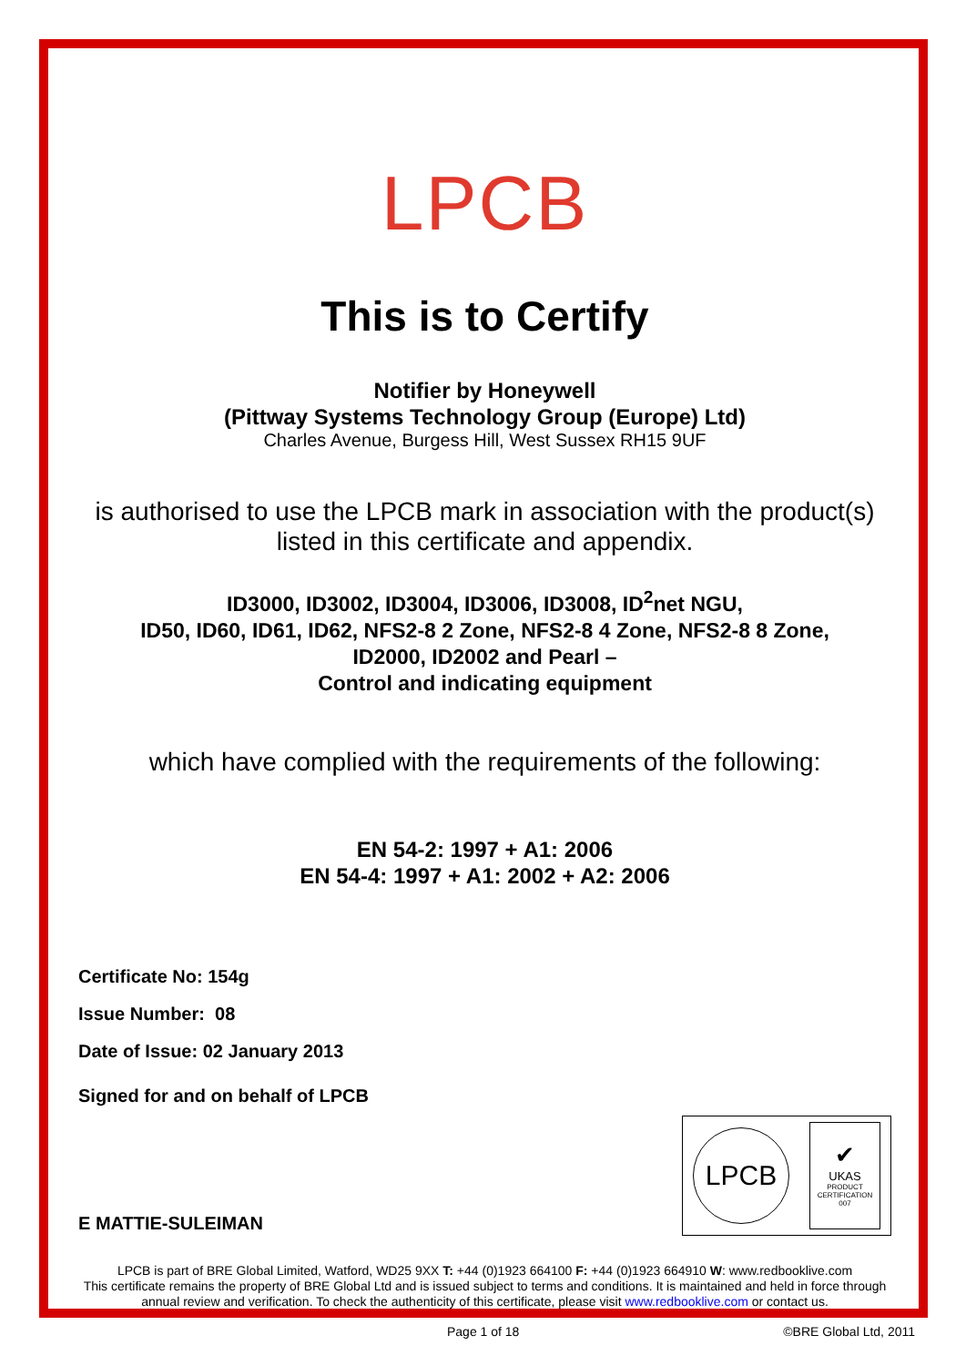LPCB
This is to Certify
Notifier by Honeywell
(Pittway Systems Technology Group (Europe) Ltd)
Charles Avenue, Burgess Hill, West Sussex RH15 9UF
is authorised to use the LPCB mark in association with the product(s) listed in this certificate and appendix.
ID3000, ID3002, ID3004, ID3006, ID3008, ID<sup>2</sup>net NGU,
ID50, ID60, ID61, ID62, NFS2-8 2 Zone, NFS2-8 4 Zone, NFS2-8 8 Zone,
ID2000, ID2002 and Pearl –
Control and indicating equipment
which have complied with the requirements of the following:
EN 54-2: 1997 + A1: 2006
EN 54-4: 1997 + A1: 2002 + A2: 2006
Certificate No: 154g
Issue Number: 08
Date of Issue: 02 January 2013
Signed for and on behalf of LPCB
E MATTIE-SULEIMAN
LPCB
✔
UKAS
PRODUCT
CERTIFICATION
007
LPCB is part of BRE Global Limited, Watford, WD25 9XX T: +44 (0)1923 664100 F: +44 (0)1923 664910 W: www.redbooklive.com
This certificate remains the property of BRE Global Ltd and is issued subject to terms and conditions. It is maintained and held in force through annual review and verification. To check the authenticity of this certificate, please visit www.redbooklive.com or contact us.
Page 1 of 18 ©BRE Global Ltd, 2011